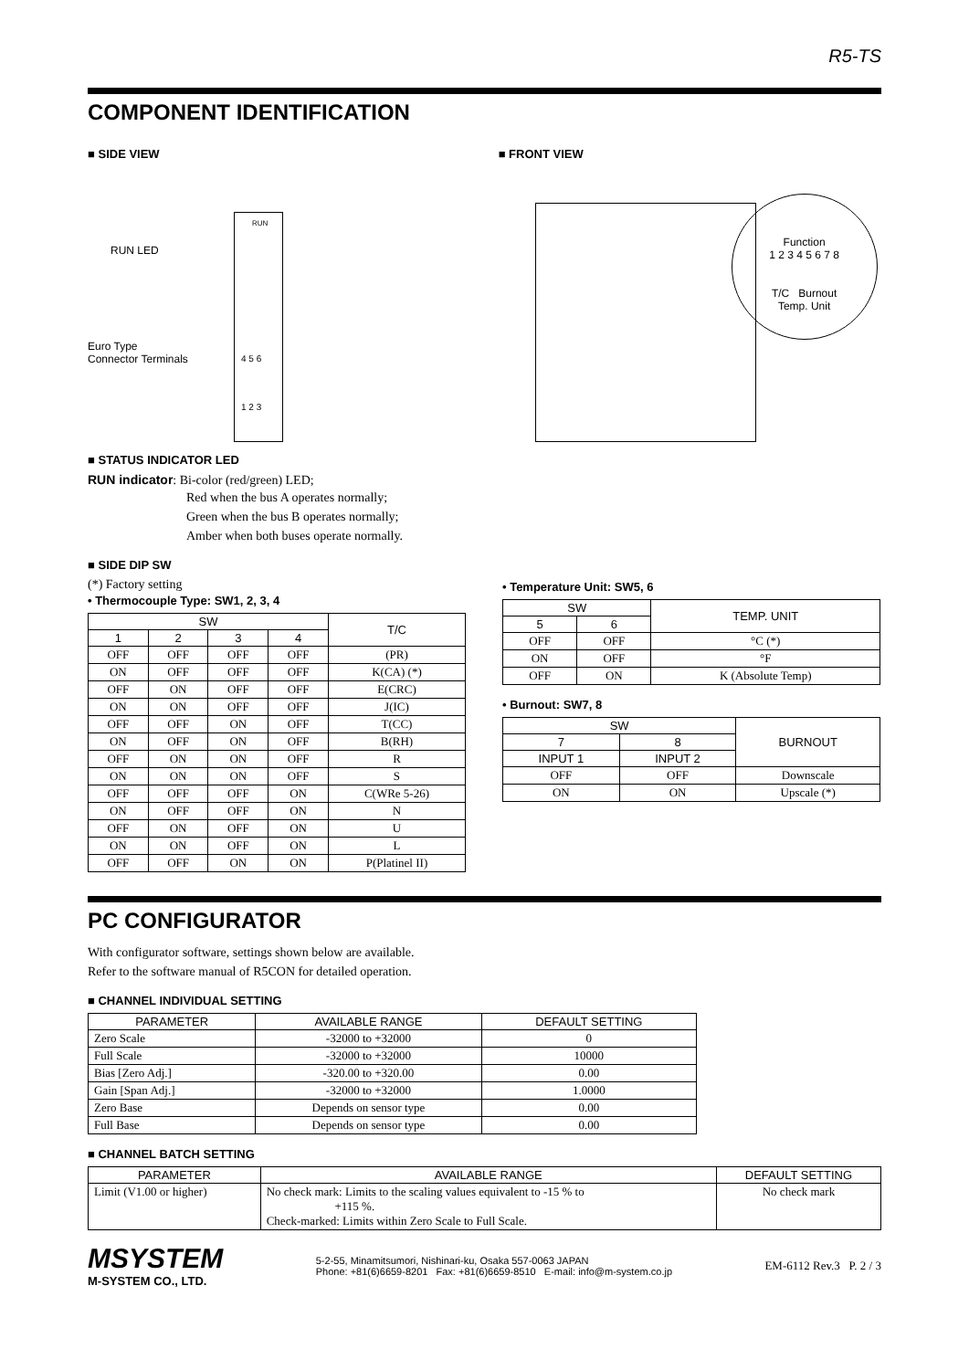R5-TS
COMPONENT IDENTIFICATION
■ SIDE VIEW
RUN
RUN LED
Euro Type
Connector Terminals
4 5 6
1 2 3
■ FRONT VIEW
Function
1 2 3 4 5 6 7 8
T/C Burnout
Temp. Unit
■ STATUS INDICATOR LED
RUN indicator: Bi-color (red/green) LED;
Red when the bus A operates normally;
Green when the bus B operates normally;
Amber when both buses operate normally.
■ SIDE DIP SW
(*) Factory setting
• Thermocouple Type: SW1, 2, 3, 4
| SW | | | | T/C |
| --- | --- | --- | --- | --- |
| 1 | 2 | 3 | 4 | |
| OFF | OFF | OFF | OFF | (PR) |
| ON | OFF | OFF | OFF | K(CA) (*) |
| OFF | ON | OFF | OFF | E(CRC) |
| ON | ON | OFF | OFF | J(IC) |
| OFF | OFF | ON | OFF | T(CC) |
| ON | OFF | ON | OFF | B(RH) |
| OFF | ON | ON | OFF | R |
| ON | ON | ON | OFF | S |
| OFF | OFF | OFF | ON | C(WRe 5-26) |
| ON | OFF | OFF | ON | N |
| OFF | ON | OFF | ON | U |
| ON | ON | OFF | ON | L |
| OFF | OFF | ON | ON | P(Platinel II) |
• Temperature Unit: SW5, 6
| SW | | TEMP. UNIT |
| --- | --- | --- |
| 5 | 6 | |
| OFF | OFF | °C (*) |
| ON | OFF | °F |
| OFF | ON | K (Absolute Temp) |
• Burnout: SW7, 8
| SW | | BURNOUT |
| --- | --- | --- |
| 7 | 8 | |
| INPUT 1 | INPUT 2 | |
| OFF | OFF | Downscale |
| ON | ON | Upscale (*) |
PC CONFIGURATOR
With configurator software, settings shown below are available.
Refer to the software manual of R5CON for detailed operation.
■ CHANNEL INDIVIDUAL SETTING
| PARAMETER | AVAILABLE RANGE | DEFAULT SETTING |
| --- | --- | --- |
| Zero Scale | -32000 to +32000 | 0 |
| Full Scale | -32000 to +32000 | 10000 |
| Bias [Zero Adj.] | -320.00 to +320.00 | 0.00 |
| Gain [Span Adj.] | -32000 to +32000 | 1.0000 |
| Zero Base | Depends on sensor type | 0.00 |
| Full Base | Depends on sensor type | 0.00 |
■ CHANNEL BATCH SETTING
| PARAMETER | AVAILABLE RANGE | DEFAULT SETTING |
| --- | --- | --- |
| Limit (V1.00 or higher) | No check mark: Limits to the scaling values equivalent to -15 % to +115 %. Check-marked: Limits within Zero Scale to Full Scale. | No check mark |
MSYSTEM
M-SYSTEM CO., LTD.
5-2-55, Minamitsumori, Nishinari-ku, Osaka 557-0063 JAPAN
Phone: +81(6)6659-8201 Fax: +81(6)6659-8510 E-mail: info@m-system.co.jp
EM-6112 Rev.3 P. 2 / 3